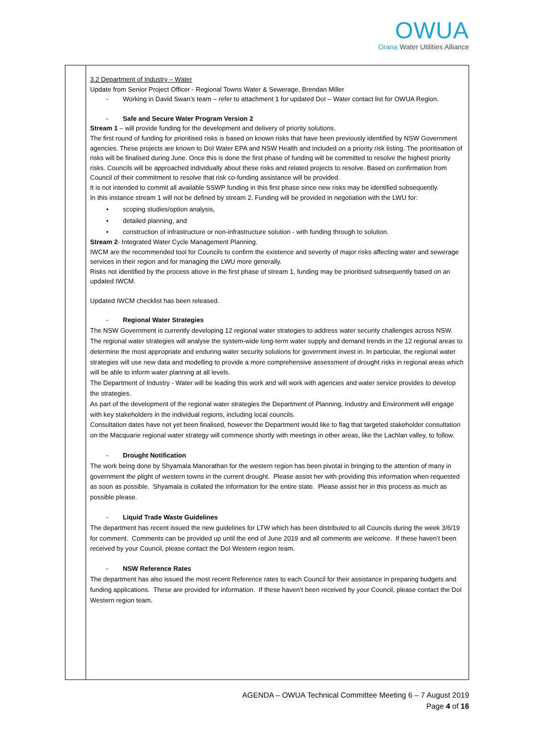OWUA
Orana Water Utilities Alliance
| | 3.2 Department of Industry – Water Update from Senior Project Officer - Regional Towns Water & Sewerage, Brendan Miller - Working in David Swan’s team – refer to attachment 1 for updated DoI – Water contact list for OWUA Region. - Safe and Secure Water Program Version 2 Stream 1 – will provide funding for the development and delivery of priority solutions. The first round of funding for prioritised risks is based on known risks that have been previously identified by NSW Government agencies. These projects are known to DoI Water EPA and NSW Health and included on a priority risk listing. The prioritisation of risks will be finalised during June. Once this is done the first phase of funding will be committed to resolve the highest priority risks. Councils will be approached individually about these risks and related projects to resolve. Based on confirmation from Council of their commitment to resolve that risk co-funding assistance will be provided. It is not intended to commit all available SSWP funding in this first phase since new risks may be identified subsequently. In this instance stream 1 will not be defined by stream 2. Funding will be provided in negotiation with the LWU for: • scoping studies/option analysis, • detailed planning, and • construction of infrastructure or non-infrastructure solution - with funding through to solution. Stream 2 - Integrated Water Cycle Management Planning. IWCM are the recommended tool for Councils to confirm the existence and severity of major risks affecting water and sewerage services in their region and for managing the LWU more generally. Risks not identified by the process above in the first phase of stream 1, funding may be prioritised subsequently based on an updated IWCM. Updated IWCM checklist has been released. - Regional Water Strategies The NSW Government is currently developing 12 regional water strategies to address water security challenges across NSW. The regional water strategies will analyse the system-wide long-term water supply and demand trends in the 12 regional areas to determine the most appropriate and enduring water security solutions for government invest in. In particular, the regional water strategies will use new data and modelling to provide a more comprehensive assessment of drought risks in regional areas which will be able to inform water planning at all levels. The Department of Industry - Water will be leading this work and will work with agencies and water service provides to develop the strategies. As part of the development of the regional water strategies the Department of Planning, Industry and Environment will engage with key stakeholders in the individual regions, including local councils. Consultation dates have not yet been finalised, however the Department would like to flag that targeted stakeholder consultation on the Macquarie regional water strategy will commence shortly with meetings in other areas, like the Lachlan valley, to follow. - Drought Notification The work being done by Shyamala Manorathan for the western region has been pivotal in bringing to the attention of many in government the plight of western towns in the current drought. Please assist her with providing this information when requested as soon as possible. Shyamala is collated the information for the entire state. Please assist her in this process as much as possible please. - Liquid Trade Waste Guidelines The department has recent issued the new guidelines for LTW which has been distributed to all Councils during the week 3/6/19 for comment. Comments can be provided up until the end of June 2019 and all comments are welcome. If these haven’t been received by your Council, please contact the DoI Western region team. - NSW Reference Rates The department has also issued the most recent Reference rates to each Council for their assistance in preparing budgets and funding applications. These are provided for information. If these haven’t been received by your Council, please contact the DoI Western region team. |
AGENDA – OWUA Technical Committee Meeting 6 – 7 August 2019
Page 4 of 16